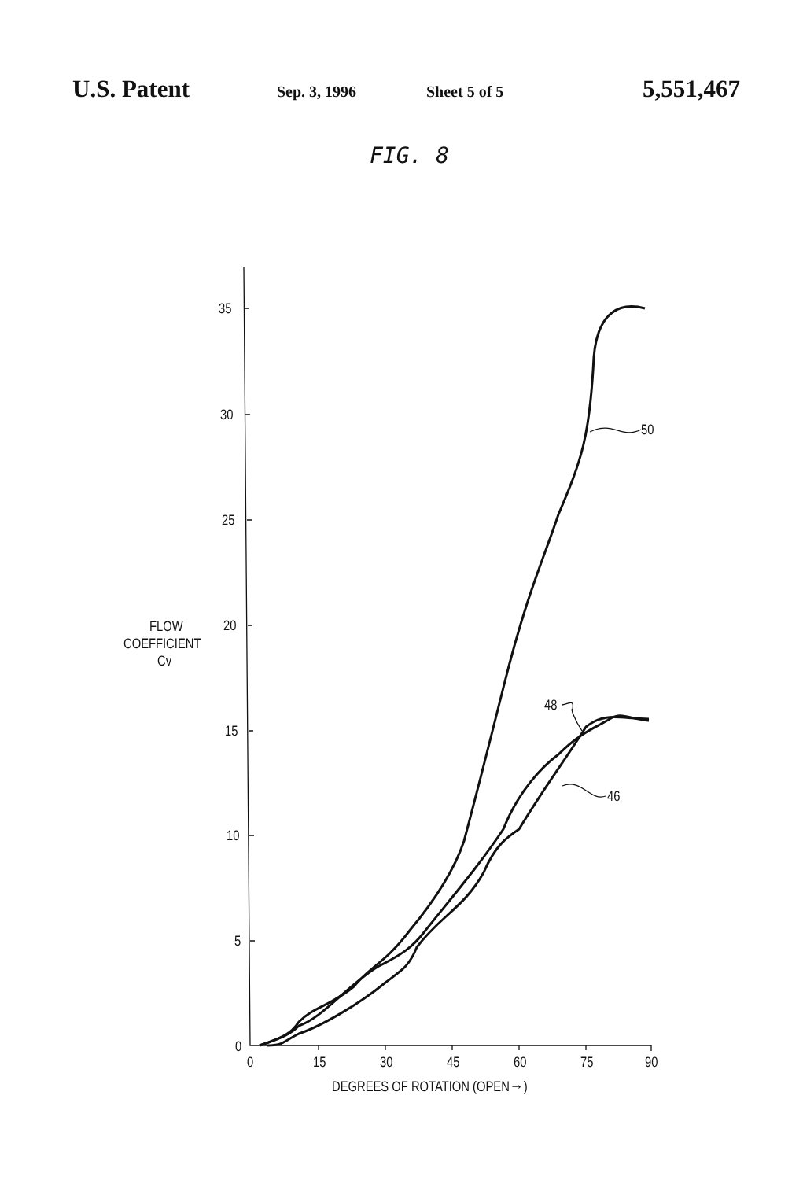U.S. Patent Sep. 3, 1996 Sheet 5 of 5 5,551,467
FIG. 8
35
30
25
20
15
10
5
0
0
15
30
45
60
75
90
FLOW
COEFFICIENT
Cv
50
48
46
DEGREES OF ROTATION (OPEN→)